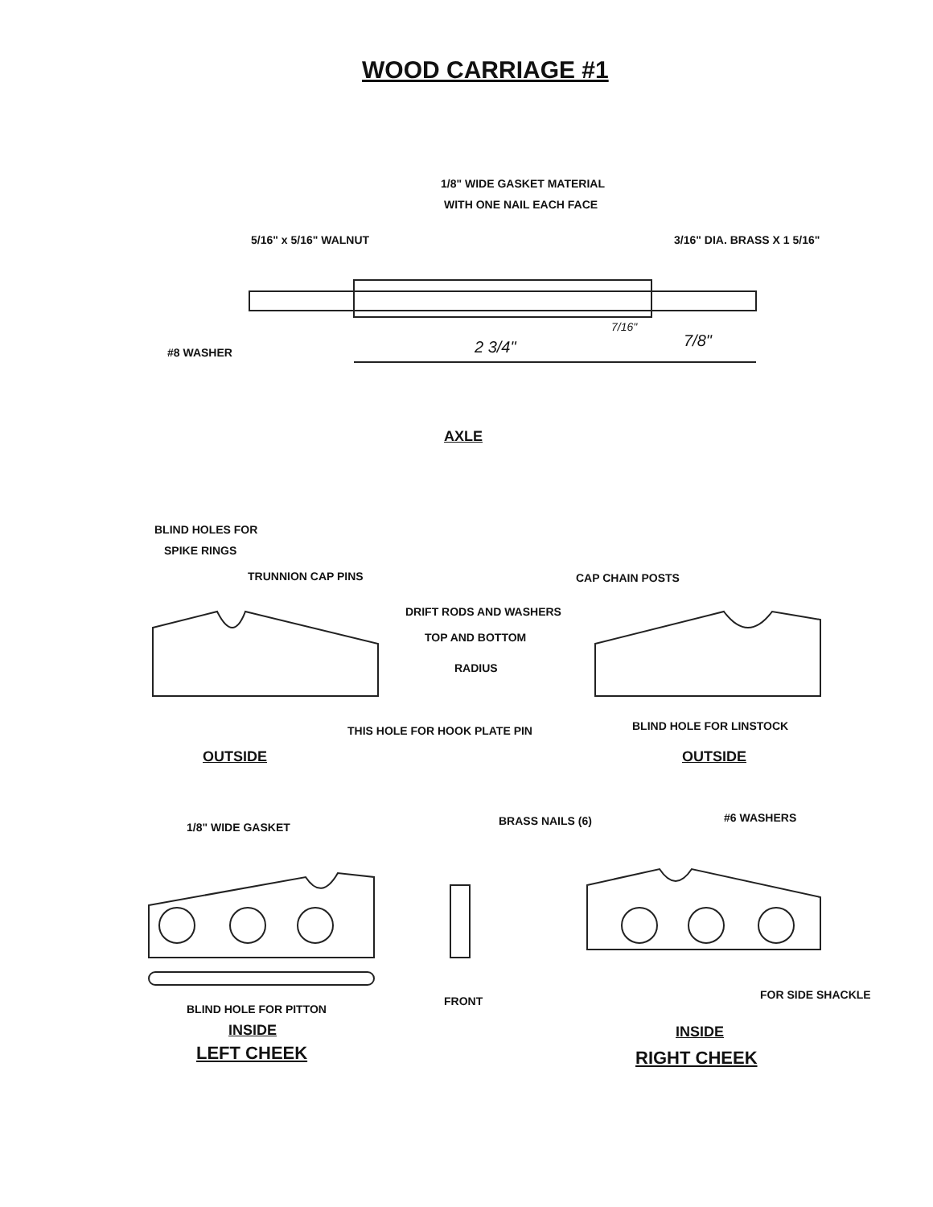WOOD CARRIAGE #1
1/8" WIDE GASKET MATERIAL
WITH ONE NAIL EACH FACE
5/16" x 5/16" WALNUT 3/16" DIA. BRASS X 1 5/16"
7/16"
#8 WASHER 2 3/4" 7/8"
AXLE
BLIND HOLES FOR
SPIKE RINGS
TRUNNION CAP PINS CAP CHAIN POSTS
DRIFT RODS AND WASHERS
TOP AND BOTTOM
RADIUS
THIS HOLE FOR HOOK PLATE PIN BLIND HOLE FOR LINSTOCK
OUTSIDE OUTSIDE
1/8" WIDE GASKET BRASS NAILS (6) #6 WASHERS
FOR SIDE SHACKLE
FRONT
BLIND HOLE FOR PITTON
INSIDE INSIDE
LEFT CHEEK RIGHT CHEEK